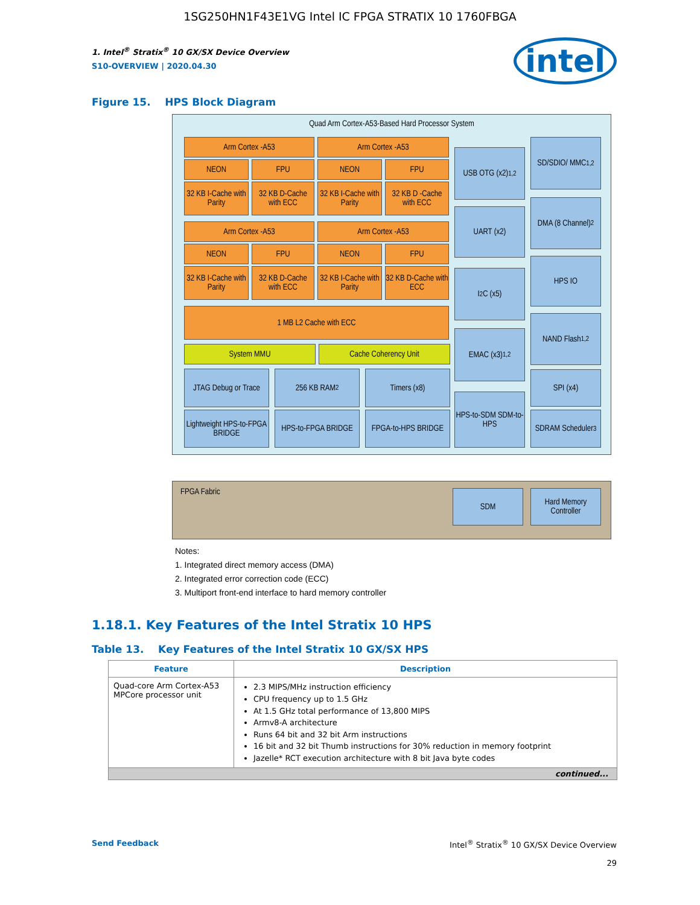1SG250HN1F43E1VG Intel IC FPGA STRATIX 10 1760FBGA
intel
1. Intel<sup>®</sup> Stratix<sup>®</sup> 10 GX/SX Device Overview
S10-OVERVIEW | 2020.04.30
Figure 15. HPS Block Diagram
Quad Arm Cortex-A53-Based Hard Processor System
Arm Cortex -A53 Arm Cortex -A53
NEON FPU NEON FPU
32 KB I-Cache with Parity
32 KB D-Cache with ECC
32 KB I-Cache with Parity
32 KB D -Cache with ECC
Arm Cortex -A53 Arm Cortex -A53
NEON FPU NEON FPU
32 KB I-Cache with Parity
32 KB D-Cache with ECC
32 KB I-Cache with Parity
32 KB D-Cache with ECC
1 MB L2 Cache with ECC
System MMU Cache Coherency Unit
JTAG Debug or Trace
256 KB RAM<sup>2</sup> Timers (x8)
Lightweight HPS-to-FPGA BRIDGE
HPS-to-FPGA BRIDGE
FPGA-to-HPS BRIDGE
USB OTG (x2)<sup>1,2</sup>
UART (x2)
I<sup>2</sup>C (x5)
EMAC (x3)<sup>1,2</sup>
HPS-to-SDM SDM-to-HPS
SD/SDIO/ MMC<sup>1,2</sup>
DMA (8 Channel)<sup>2</sup>
HPS IO
NAND Flash<sup>1,2</sup>
SPI (x4)
SDRAM Scheduler<sup>3</sup>
FPGA Fabric
SDM
Hard Memory Controller
Notes:
1. Integrated direct memory access (DMA)
2. Integrated error correction code (ECC)
3. Multiport front-end interface to hard memory controller
1.18.1. Key Features of the Intel Stratix 10 HPS
Table 13. Key Features of the Intel Stratix 10 GX/SX HPS
| Feature | Description |
| --- | --- |
| Quad-core Arm Cortex-A53 MPCore processor unit | 2.3 MIPS/MHz instruction efficiency CPU frequency up to 1.5 GHz At 1.5 GHz total performance of 13,800 MIPS Armv8-A architecture Runs 64 bit and 32 bit Arm instructions 16 bit and 32 bit Thumb instructions for 30% reduction in memory footprint Jazelle* RCT execution architecture with 8 bit Java byte codes |
| continued... | |
Send Feedback Intel<sup>®</sup> Stratix<sup>®</sup> 10 GX/SX Device Overview
29